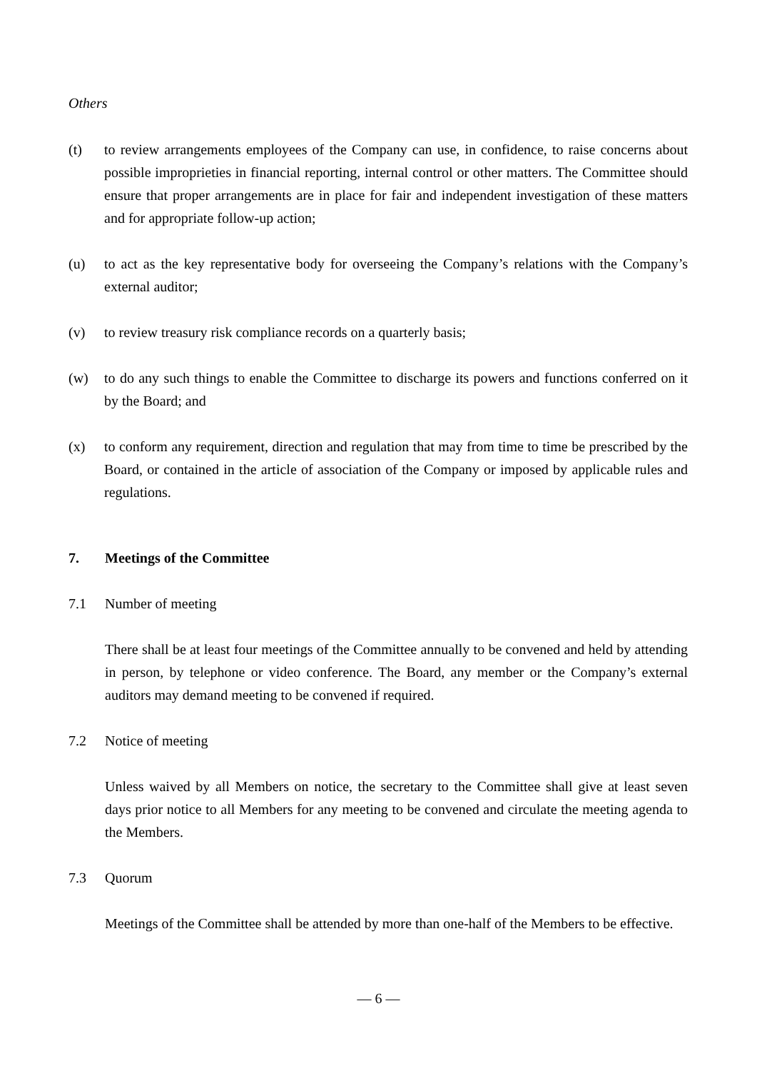Others
(t) to review arrangements employees of the Company can use, in confidence, to raise concerns about possible improprieties in financial reporting, internal control or other matters. The Committee should ensure that proper arrangements are in place for fair and independent investigation of these matters and for appropriate follow-up action;
(u) to act as the key representative body for overseeing the Company’s relations with the Company’s external auditor;
(v) to review treasury risk compliance records on a quarterly basis;
(w) to do any such things to enable the Committee to discharge its powers and functions conferred on it by the Board; and
(x) to conform any requirement, direction and regulation that may from time to time be prescribed by the Board, or contained in the article of association of the Company or imposed by applicable rules and regulations.
7. Meetings of the Committee
7.1 Number of meeting
There shall be at least four meetings of the Committee annually to be convened and held by attending in person, by telephone or video conference. The Board, any member or the Company’s external auditors may demand meeting to be convened if required.
7.2 Notice of meeting
Unless waived by all Members on notice, the secretary to the Committee shall give at least seven days prior notice to all Members for any meeting to be convened and circulate the meeting agenda to the Members.
7.3 Quorum
Meetings of the Committee shall be attended by more than one-half of the Members to be effective.
— 6 —